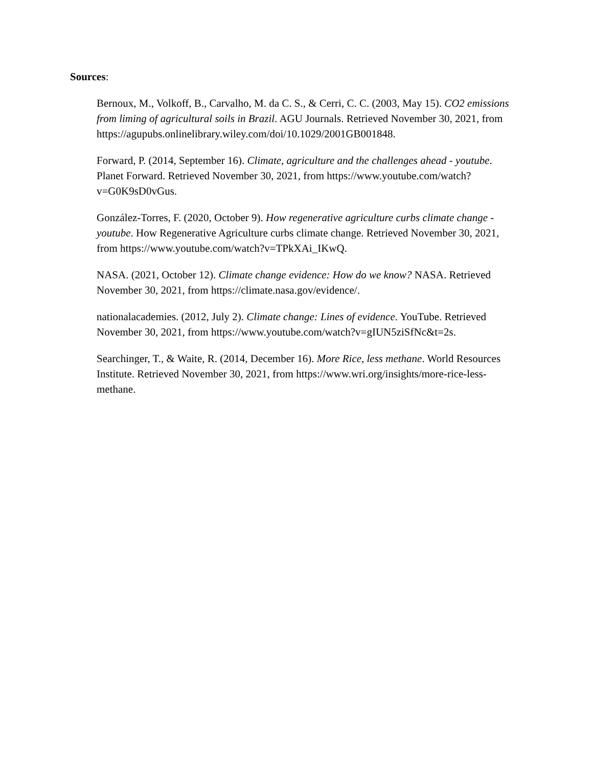Sources:
Bernoux, M., Volkoff, B., Carvalho, M. da C. S., & Cerri, C. C. (2003, May 15). CO2 emissions from liming of agricultural soils in Brazil. AGU Journals. Retrieved November 30, 2021, from https://agupubs.onlinelibrary.wiley.com/doi/10.1029/2001GB001848.
Forward, P. (2014, September 16). Climate, agriculture and the challenges ahead - youtube. Planet Forward. Retrieved November 30, 2021, from https://www.youtube.com/watch?v=G0K9sD0vGus.
González-Torres, F. (2020, October 9). How regenerative agriculture curbs climate change - youtube. How Regenerative Agriculture curbs climate change. Retrieved November 30, 2021, from https://www.youtube.com/watch?v=TPkXAi_IKwQ.
NASA. (2021, October 12). Climate change evidence: How do we know? NASA. Retrieved November 30, 2021, from https://climate.nasa.gov/evidence/.
nationalacademies. (2012, July 2). Climate change: Lines of evidence. YouTube. Retrieved November 30, 2021, from https://www.youtube.com/watch?v=gIUN5ziSfNc&t=2s.
Searchinger, T., & Waite, R. (2014, December 16). More Rice, less methane. World Resources Institute. Retrieved November 30, 2021, from https://www.wri.org/insights/more-rice-less-methane.